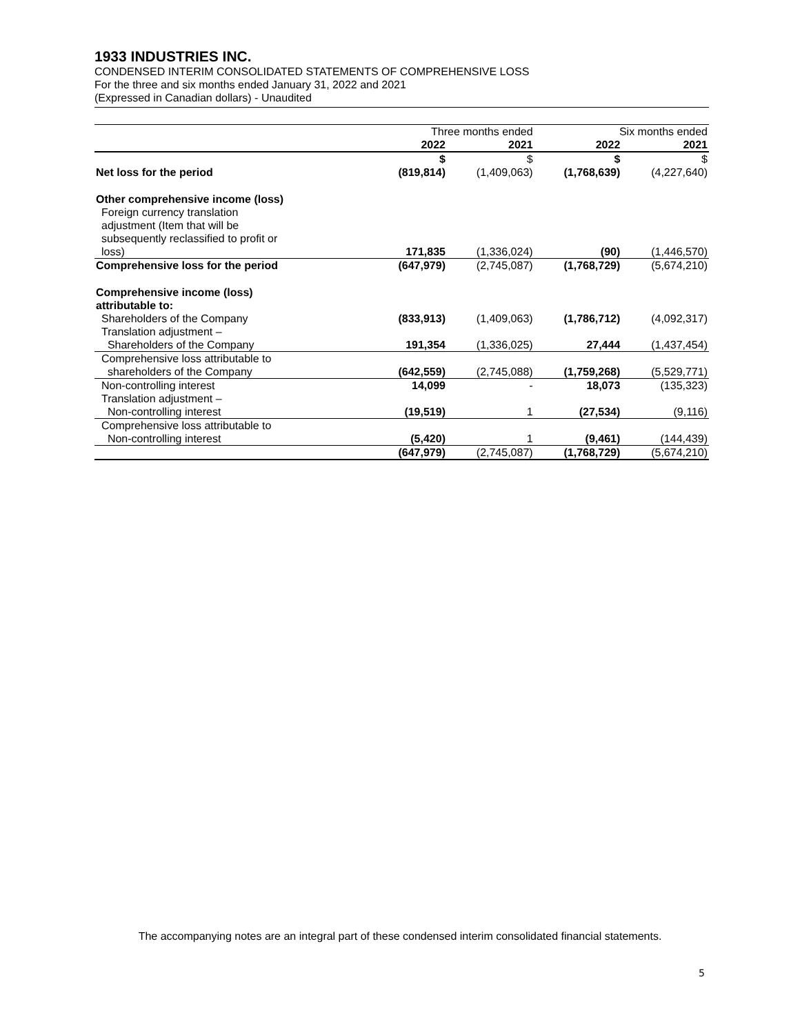1933 INDUSTRIES INC.
CONDENSED INTERIM CONSOLIDATED STATEMENTS OF COMPREHENSIVE LOSS
For the three and six months ended January 31, 2022 and 2021
(Expressed in Canadian dollars) - Unaudited
| | Three months ended | | Six months ended | |
| --- | --- | --- | --- | --- |
| | 2022 | 2021 | 2022 | 2021 |
| | $ | $ | $ | $ |
| Net loss for the period | (819,814) | (1,409,063) | (1,768,639) | (4,227,640) |
| Other comprehensive income (loss) | | | | |
| Foreign currency translation adjustment (Item that will be subsequently reclassified to profit or loss) | 171,835 | (1,336,024) | (90) | (1,446,570) |
| Comprehensive loss for the period | (647,979) | (2,745,087) | (1,768,729) | (5,674,210) |
| Comprehensive income (loss) attributable to: | | | | |
| Shareholders of the Company | (833,913) | (1,409,063) | (1,786,712) | (4,092,317) |
| Translation adjustment – Shareholders of the Company | 191,354 | (1,336,025) | 27,444 | (1,437,454) |
| Comprehensive loss attributable to shareholders of the Company | (642,559) | (2,745,088) | (1,759,268) | (5,529,771) |
| Non-controlling interest | 14,099 | - | 18,073 | (135,323) |
| Translation adjustment – Non-controlling interest | (19,519) | 1 | (27,534) | (9,116) |
| Comprehensive loss attributable to Non-controlling interest | (5,420) | 1 | (9,461) | (144,439) |
| | (647,979) | (2,745,087) | (1,768,729) | (5,674,210) |
The accompanying notes are an integral part of these condensed interim consolidated financial statements.
5